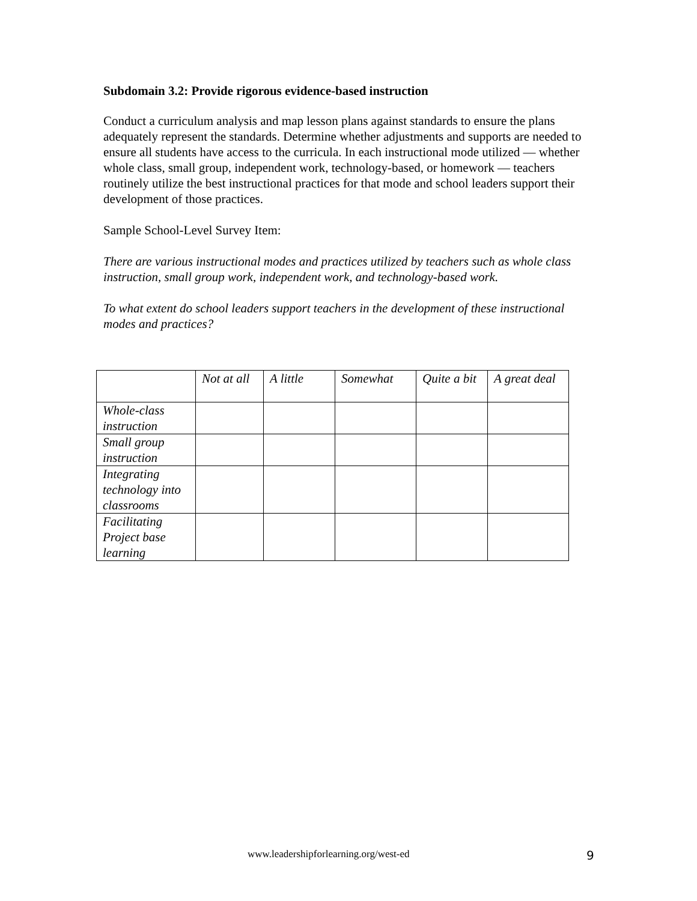Subdomain 3.2: Provide rigorous evidence-based instruction
Conduct a curriculum analysis and map lesson plans against standards to ensure the plans adequately represent the standards. Determine whether adjustments and supports are needed to ensure all students have access to the curricula. In each instructional mode utilized — whether whole class, small group, independent work, technology-based, or homework — teachers routinely utilize the best instructional practices for that mode and school leaders support their development of those practices.
Sample School-Level Survey Item:
There are various instructional modes and practices utilized by teachers such as whole class instruction, small group work, independent work, and technology-based work.
To what extent do school leaders support teachers in the development of these instructional modes and practices?
| | Not at all | A little | Somewhat | Quite a bit | A great deal |
| Whole-class instruction | | | | | |
| Small group instruction | | | | | |
| Integrating technology into classrooms | | | | | |
| Facilitating Project base learning | | | | | |
www.leadershipforlearning.org/west-ed 9